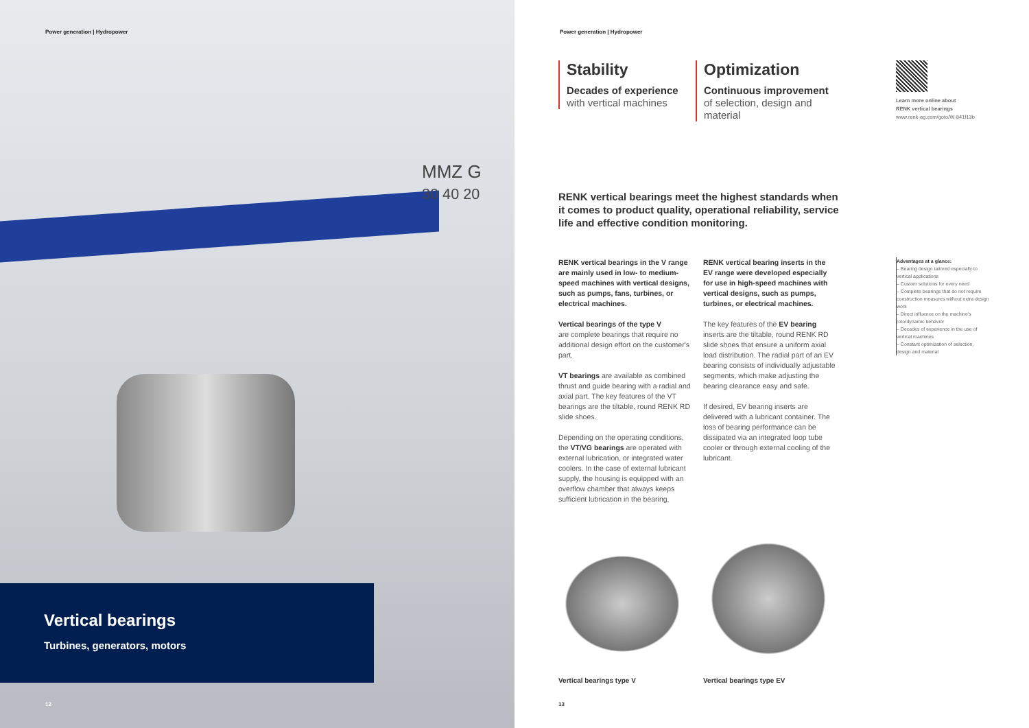MMZ G
30 40 20
Power generation | Hydropower
Vertical bearings
Turbines, generators, motors
12
Power generation | Hydropower
Stability
Decades of experience
with vertical machines
Optimization
Continuous improvement
of selection, design and
material
Learn more online about
RENK vertical bearings
www.renk-ag.com/goto/W-841f13b
RENK vertical bearings meet the highest standards when it comes to product quality, operational reliability, service life and effective condition monitoring.
RENK vertical bearings in the V range are mainly used in low- to medium-speed machines with vertical designs, such as pumps, fans, turbines, or electrical machines.
Vertical bearings of the type V
are complete bearings that require no additional design effort on the customer's part.
VT bearings are available as combined thrust and guide bearing with a radial and axial part. The key features of the VT bearings are the tiltable, round RENK RD slide shoes.
Depending on the operating conditions, the VT/VG bearings are operated with external lubrication, or integrated water coolers. In the case of external lubricant supply, the housing is equipped with an overflow chamber that always keeps sufficient lubrication in the bearing.
RENK vertical bearing inserts in the EV range were developed especially for use in high-speed machines with vertical designs, such as pumps, turbines, or electrical machines.
The key features of the EV bearing inserts are the tiltable, round RENK RD slide shoes that ensure a uniform axial load distribution. The radial part of an EV bearing consists of individually adjustable segments, which make adjusting the bearing clearance easy and safe.
If desired, EV bearing inserts are delivered with a lubricant container. The loss of bearing performance can be dissipated via an integrated loop tube cooler or through external cooling of the lubricant.
Advantages at a glance:
– Bearing design tailored especially to vertical applications
– Custom solutions for every need
– Complete bearings that do not require construction measures without extra design work
– Direct influence on the machine's rotordynamic behavior
– Decades of experience in the use of vertical machines
– Constant optimization of selection, design and material
Vertical bearings type V Vertical bearings type EV
13